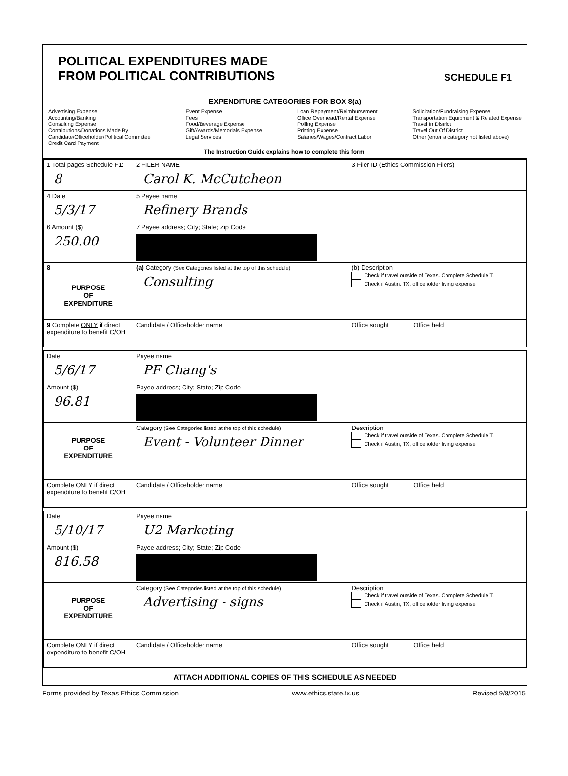POLITICAL EXPENDITURES MADE
FROM POLITICAL CONTRIBUTIONS
SCHEDULE F1
EXPENDITURE CATEGORIES FOR BOX 8(a)
Advertising Expense
Accounting/Banking
Consulting Expense
Contributions/Donations Made By
Candidate/Officeholder/Political Committee
Credit Card Payment
Event Expense
Fees
Food/Beverage Expense
Gift/Awards/Memorials Expense
Legal Services
Loan Repayment/Reimbursement
Office Overhead/Rental Expense
Polling Expense
Printing Expense
Salaries/Wages/Contract Labor
Solicitation/Fundraising Expense
Transportation Equipment & Related Expense
Travel In District
Travel Out Of District
Other (enter a category not listed above)
The Instruction Guide explains how to complete this form.
| 1 Total pages Schedule F1: 8 | 2 FILER NAME Carol K. McCutcheon | 3 Filer ID (Ethics Commission Filers) |
| 4 Date 5/3/17 | 5 Payee name Refinery Brands | |
| 6 Amount ($) 250.00 | 7 Payee address; City; State; Zip Code | |
| 8 PURPOSE OF EXPENDITURE | (a) Category (See Categories listed at the top of this schedule) Consulting | (b) Description Check if travel outside of Texas. Complete Schedule T. Check if Austin, TX, officeholder living expense |
| 9 Complete ONLY if direct expenditure to benefit C/OH | Candidate / Officeholder name | Office sought Office held |
| Date 5/6/17 | Payee name PF Chang's | |
| Amount ($) 96.81 | Payee address; City; State; Zip Code | |
| PURPOSE OF EXPENDITURE | Category (See Categories listed at the top of this schedule) Event - Volunteer Dinner | Description Check if travel outside of Texas. Complete Schedule T. Check if Austin, TX, officeholder living expense |
| Complete ONLY if direct expenditure to benefit C/OH | Candidate / Officeholder name | Office sought Office held |
| Date 5/10/17 | Payee name U2 Marketing | |
| Amount ($) 816.58 | Payee address; City; State; Zip Code | |
| PURPOSE OF EXPENDITURE | Category (See Categories listed at the top of this schedule) Advertising - signs | Description Check if travel outside of Texas. Complete Schedule T. Check if Austin, TX, officeholder living expense |
| Complete ONLY if direct expenditure to benefit C/OH | Candidate / Officeholder name | Office sought Office held |
ATTACH ADDITIONAL COPIES OF THIS SCHEDULE AS NEEDED
Forms provided by Texas Ethics Commission www.ethics.state.tx.us Revised 9/8/2015